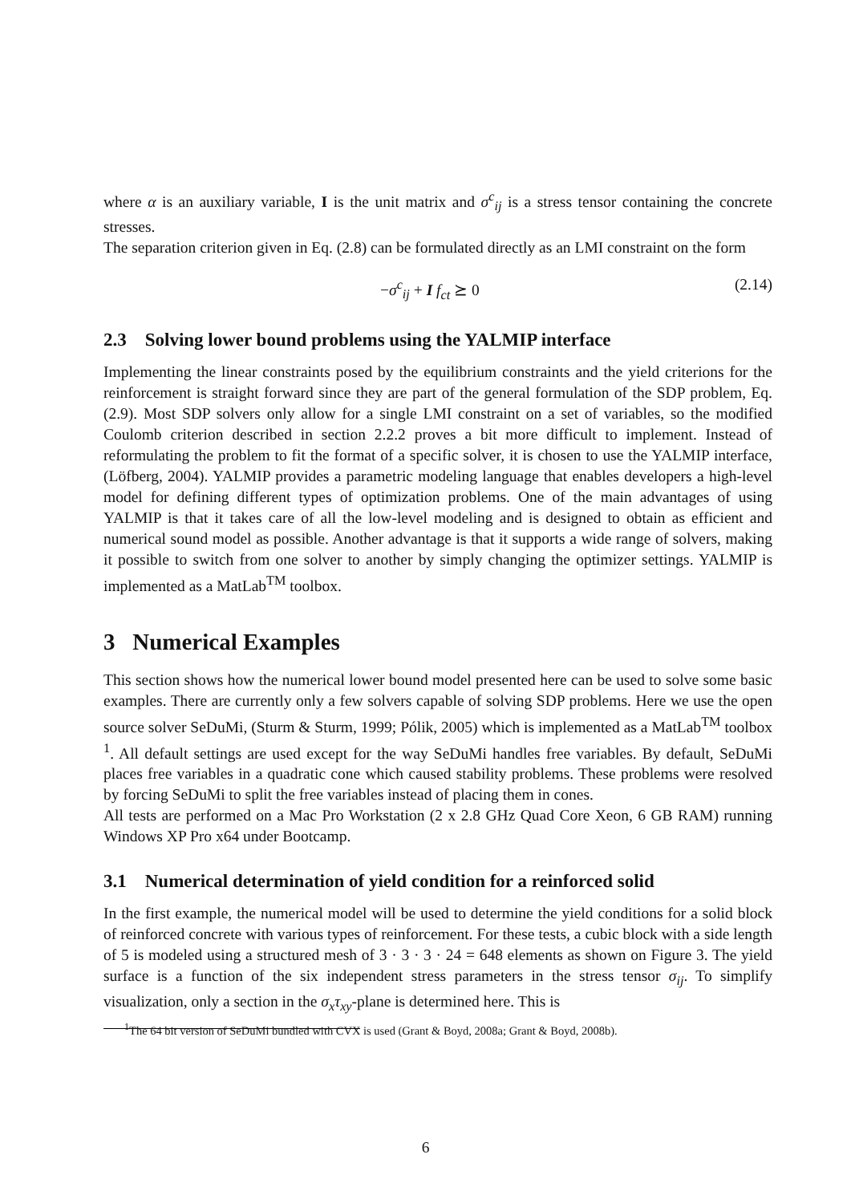where α is an auxiliary variable, I is the unit matrix and σ<sup>c</sup><sub>ij</sub> is a stress tensor containing the concrete stresses.
The separation criterion given in Eq. (2.8) can be formulated directly as an LMI constraint on the form
−σ<sup>c</sup><sub>ij</sub> + I f<sub>ct</sub> ⪰ 0 (2.14)
2.3 Solving lower bound problems using the YALMIP interface
Implementing the linear constraints posed by the equilibrium constraints and the yield criterions for the reinforcement is straight forward since they are part of the general formulation of the SDP problem, Eq. (2.9). Most SDP solvers only allow for a single LMI constraint on a set of variables, so the modified Coulomb criterion described in section 2.2.2 proves a bit more difficult to implement. Instead of reformulating the problem to fit the format of a specific solver, it is chosen to use the YALMIP interface, (Löfberg, 2004). YALMIP provides a parametric modeling language that enables developers a high-level model for defining different types of optimization problems. One of the main advantages of using YALMIP is that it takes care of all the low-level modeling and is designed to obtain as efficient and numerical sound model as possible. Another advantage is that it supports a wide range of solvers, making it possible to switch from one solver to another by simply changing the optimizer settings. YALMIP is implemented as a MatLab<sup>TM</sup> toolbox.
3 Numerical Examples
This section shows how the numerical lower bound model presented here can be used to solve some basic examples. There are currently only a few solvers capable of solving SDP problems. Here we use the open source solver SeDuMi, (Sturm & Sturm, 1999; Pólik, 2005) which is implemented as a MatLab<sup>TM</sup> toolbox <sup>1</sup>. All default settings are used except for the way SeDuMi handles free variables. By default, SeDuMi places free variables in a quadratic cone which caused stability problems. These problems were resolved by forcing SeDuMi to split the free variables instead of placing them in cones.
All tests are performed on a Mac Pro Workstation (2 x 2.8 GHz Quad Core Xeon, 6 GB RAM) running Windows XP Pro x64 under Bootcamp.
3.1 Numerical determination of yield condition for a reinforced solid
In the first example, the numerical model will be used to determine the yield conditions for a solid block of reinforced concrete with various types of reinforcement. For these tests, a cubic block with a side length of 5 is modeled using a structured mesh of 3 · 3 · 3 · 24 = 648 elements as shown on Figure 3. The yield surface is a function of the six independent stress parameters in the stress tensor σ<sub>ij</sub>. To simplify visualization, only a section in the σ<sub>x</sub>τ<sub>xy</sub>-plane is determined here. This is
<sup>1</sup> The 64 bit version of SeDuMi bundled with CVX is used (Grant & Boyd, 2008a; Grant & Boyd, 2008b).
6